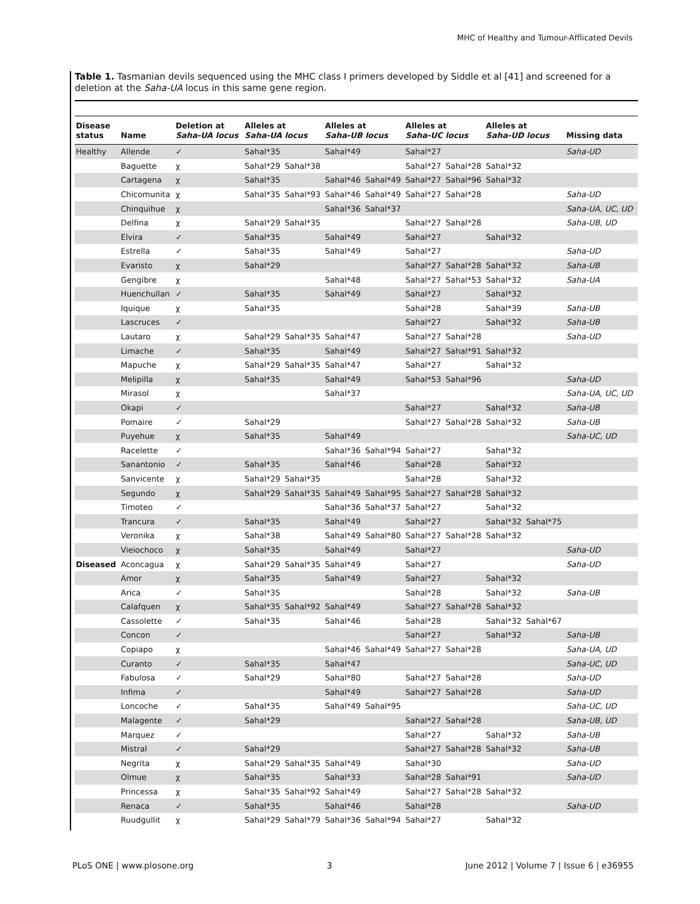MHC of Healthy and Tumour-Afflicated Devils
Table 1. Tasmanian devils sequenced using the MHC class I primers developed by Siddle et al [41] and screened for a deletion at the Saha-UA locus in this same gene region.
| Disease status | Name | Deletion at Saha-UA locus | Alleles at Saha-UA locus | | Alleles at Saha-UB locus | | Alleles at Saha-UC locus | | Alleles at Saha-UD locus | | Missing data |
| --- | --- | --- | --- | --- | --- | --- | --- | --- | --- | --- | --- |
| Healthy | Allende | ✓ | Sahal*35 | | Sahal*49 | | Sahal*27 | | | | Saha-UD |
| | Baguette | χ | Sahal*29 | Sahal*38 | | | Sahal*27 | Sahal*28 | Sahal*32 | | |
| | Cartagena | χ | Sahal*35 | | Sahal*46 | Sahal*49 | Sahal*27 | Sahal*96 | Sahal*32 | | |
| | Chicomunita | χ | Sahal*35 | Sahal*93 | Sahal*46 | Sahal*49 | Sahal*27 | Sahal*28 | | | Saha-UD |
| | Chinquihue | χ | | | Sahal*36 | Sahal*37 | | | | | Saha-UA, UC, UD |
| | Delfina | χ | Sahal*29 | Sahal*35 | | | Sahal*27 | Sahal*28 | | | Saha-UB, UD |
| | Elvira | ✓ | Sahal*35 | | Sahal*49 | | Sahal*27 | | Sahal*32 | | |
| | Estrella | ✓ | Sahal*35 | | Sahal*49 | | Sahal*27 | | | | Saha-UD |
| | Evaristo | χ | Sahal*29 | | | | Sahal*27 | Sahal*28 | Sahal*32 | | Saha-UB |
| | Gengibre | χ | | | Sahal*48 | | Sahal*27 | Sahal*53 | Sahal*32 | | Saha-UA |
| | Huenchullan | ✓ | Sahal*35 | | Sahal*49 | | Sahal*27 | | Sahal*32 | | |
| | Iquique | χ | Sahal*35 | | | | Sahal*28 | | Sahal*39 | | Saha-UB |
| | Lascruces | ✓ | | | | | Sahal*27 | | Sahal*32 | | Saha-UB |
| | Lautaro | χ | Sahal*29 | Sahal*35 | Sahal*47 | | Sahal*27 | Sahal*28 | | | Saha-UD |
| | Limache | ✓ | Sahal*35 | | Sahal*49 | | Sahal*27 | Sahal*91 | Sahal*32 | | |
| | Mapuche | χ | Sahal*29 | Sahal*35 | Sahal*47 | | Sahal*27 | | Sahal*32 | | |
| | Melipilla | χ | Sahal*35 | | Sahal*49 | | Sahal*53 | Sahal*96 | | | Saha-UD |
| | Mirasol | χ | | | Sahal*37 | | | | | | Saha-UA, UC, UD |
| | Okapi | ✓ | | | | | Sahal*27 | | Sahal*32 | | Saha-UB |
| | Pomaire | ✓ | Sahal*29 | | | | Sahal*27 | Sahal*28 | Sahal*32 | | Saha-UB |
| | Puyehue | χ | Sahal*35 | | Sahal*49 | | | | | | Saha-UC, UD |
| | Racelette | ✓ | | | Sahal*36 | Sahal*94 | Sahal*27 | | Sahal*32 | | |
| | Sanantonio | ✓ | Sahal*35 | | Sahal*46 | | Sahal*28 | | Sahal*32 | | |
| | Sanvicente | χ | Sahal*29 | Sahal*35 | | | Sahal*28 | | Sahal*32 | | |
| | Segundo | χ | Sahal*29 | Sahal*35 | Sahal*49 | Sahal*95 | Sahal*27 | Sahal*28 | Sahal*32 | | |
| | Timoteo | ✓ | | | Sahal*36 | Sahal*37 | Sahal*27 | | Sahal*32 | | |
| | Trancura | ✓ | Sahal*35 | | Sahal*49 | | Sahal*27 | | Sahal*32 | Sahal*75 | |
| | Veronika | χ | Sahal*38 | | Sahal*49 | Sahal*80 | Sahal*27 | Sahal*28 | Sahal*32 | | |
| | Vieiochoco | χ | Sahal*35 | | Sahal*49 | | Sahal*27 | | | | Saha-UD |
| Diseased | Aconcagua | χ | Sahal*29 | Sahal*35 | Sahal*49 | | Sahal*27 | | | | Saha-UD |
| | Amor | χ | Sahal*35 | | Sahal*49 | | Sahal*27 | | Sahal*32 | | |
| | Arica | ✓ | Sahal*35 | | | | Sahal*28 | | Sahal*32 | | Saha-UB |
| | Calafquen | χ | Sahal*35 | Sahal*92 | Sahal*49 | | Sahal*27 | Sahal*28 | Sahal*32 | | |
| | Cassolette | ✓ | Sahal*35 | | Sahal*46 | | Sahal*28 | | Sahal*32 | Sahal*67 | |
| | Concon | ✓ | | | | | Sahal*27 | | Sahal*32 | | Saha-UB |
| | Copiapo | χ | | | Sahal*46 | Sahal*49 | Sahal*27 | Sahal*28 | | | Saha-UA, UD |
| | Curanto | ✓ | Sahal*35 | | Sahal*47 | | | | | | Saha-UC, UD |
| | Fabulosa | ✓ | Sahal*29 | | Sahal*80 | | Sahal*27 | Sahal*28 | | | Saha-UD |
| | Infima | ✓ | | | Sahal*49 | | Sahal*27 | Sahal*28 | | | Saha-UD |
| | Loncoche | ✓ | Sahal*35 | | Sahal*49 | Sahal*95 | | | | | Saha-UC, UD |
| | Malagente | ✓ | Sahal*29 | | | | Sahal*27 | Sahal*28 | | | Saha-UB, UD |
| | Marquez | ✓ | | | | | Sahal*27 | | Sahal*32 | | Saha-UB |
| | Mistral | ✓ | Sahal*29 | | | | Sahal*27 | Sahal*28 | Sahal*32 | | Saha-UB |
| | Negrita | χ | Sahal*29 | Sahal*35 | Sahal*49 | | Sahal*30 | | | | Saha-UD |
| | Olmue | χ | Sahal*35 | | Sahal*33 | | Sahal*28 | Sahal*91 | | | Saha-UD |
| | Princessa | χ | Sahal*35 | Sahal*92 | Sahal*49 | | Sahal*27 | Sahal*28 | Sahal*32 | | |
| | Renaca | ✓ | Sahal*35 | | Sahal*46 | | Sahal*28 | | | | Saha-UD |
| | Ruudgullit | χ | Sahal*29 | Sahal*79 | Sahal*36 | Sahal*94 | Sahal*27 | | Sahal*32 | | |
PLoS ONE | www.plosone.org 3 June 2012 | Volume 7 | Issue 6 | e36955